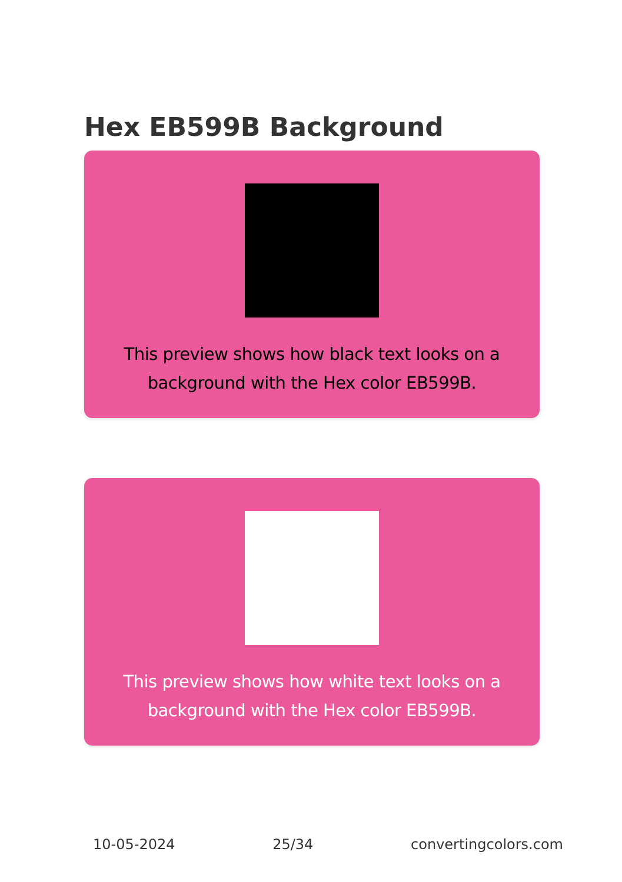Hex EB599B Background
This preview shows how black text looks on a background with the Hex color EB599B.
This preview shows how white text looks on a background with the Hex color EB599B.
10-05-2024 25/34 convertingcolors.com